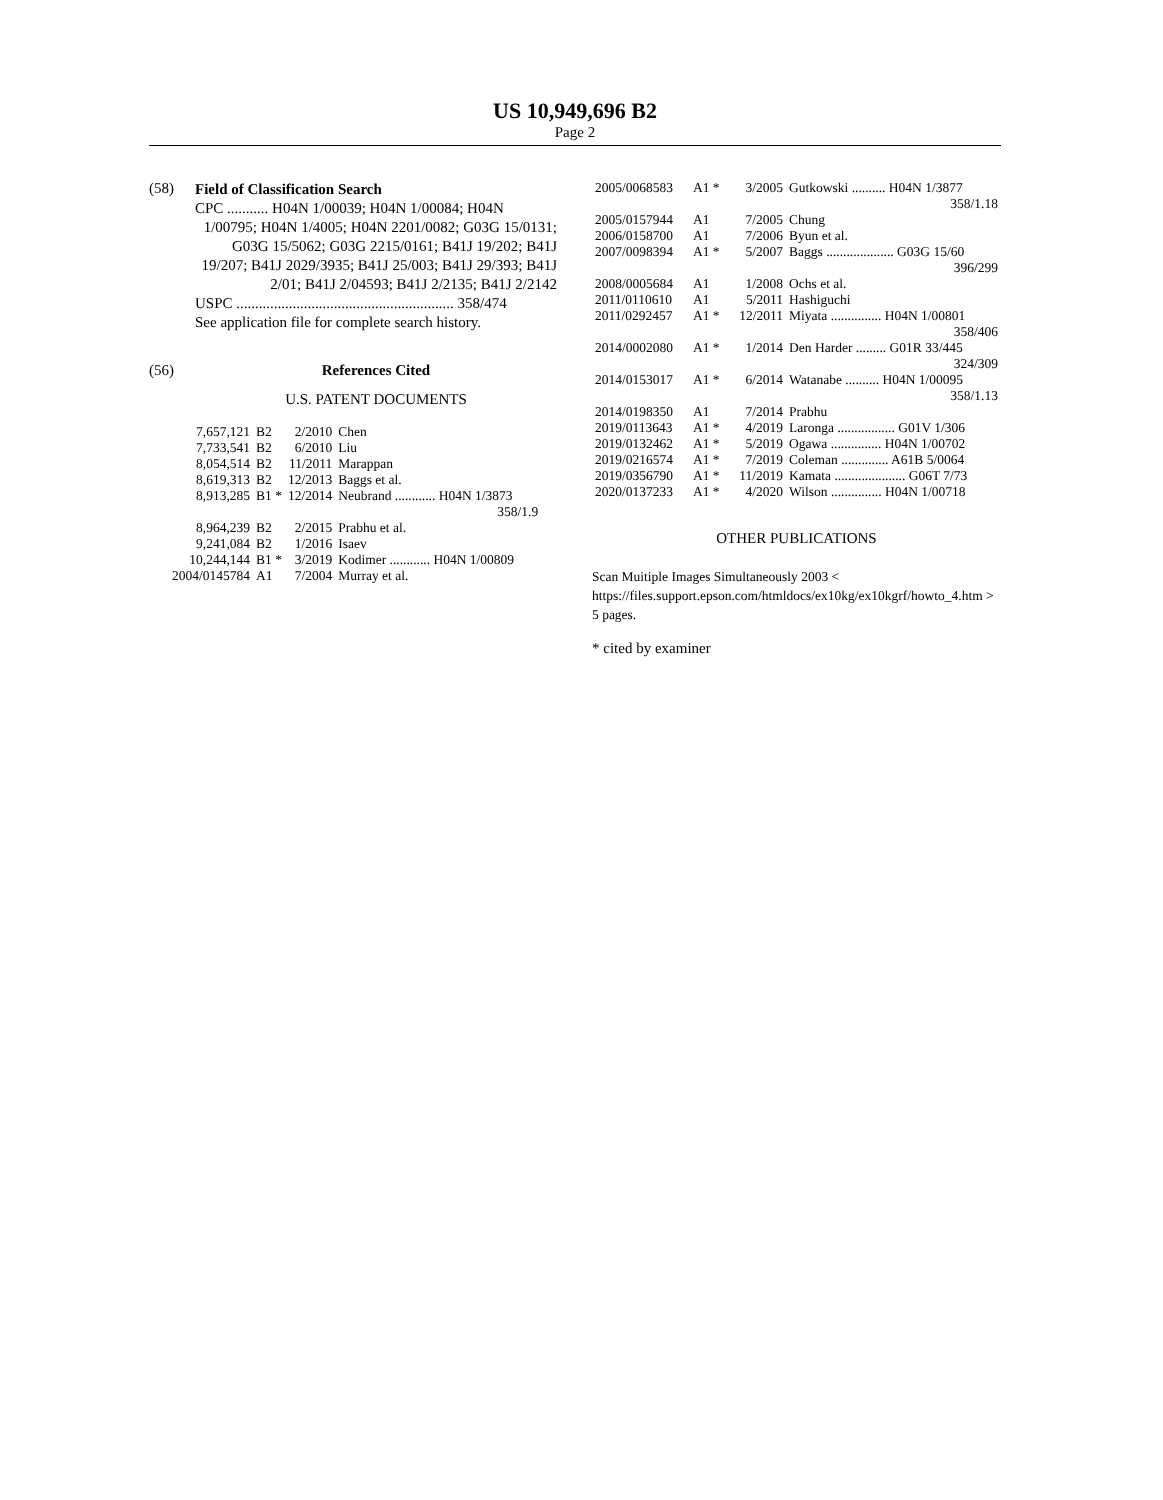US 10,949,696 B2
Page 2
(58)
Field of Classification Search
CPC ........... H04N 1/00039; H04N 1/00084; H04N
1/00795; H04N 1/4005; H04N 2201/0082; G03G 15/0131; G03G 15/5062; G03G 2215/0161; B41J 19/202; B41J 19/207; B41J 2029/3935; B41J 25/003; B41J 29/393; B41J 2/01; B41J 2/04593; B41J 2/2135; B41J 2/2142
USPC .......................................................... 358/474
See application file for complete search history.
(56) References Cited
U.S. PATENT DOCUMENTS
| 7,657,121 | B2 | 2/2010 | Chen |
| 7,733,541 | B2 | 6/2010 | Liu |
| 8,054,514 | B2 | 11/2011 | Marappan |
| 8,619,313 | B2 | 12/2013 | Baggs et al. |
| 8,913,285 | B1 * | 12/2014 | Neubrand ............ H04N 1/3873 358/1.9 |
| 8,964,239 | B2 | 2/2015 | Prabhu et al. |
| 9,241,084 | B2 | 1/2016 | Isaev |
| 10,244,144 | B1 * | 3/2019 | Kodimer ............ H04N 1/00809 |
| 2004/0145784 | A1 | 7/2004 | Murray et al. |
| 2005/0068583 | A1 * | 3/2005 | Gutkowski .......... H04N 1/3877 358/1.18 |
| 2005/0157944 | A1 | 7/2005 | Chung |
| 2006/0158700 | A1 | 7/2006 | Byun et al. |
| 2007/0098394 | A1 * | 5/2007 | Baggs .................... G03G 15/60 396/299 |
| 2008/0005684 | A1 | 1/2008 | Ochs et al. |
| 2011/0110610 | A1 | 5/2011 | Hashiguchi |
| 2011/0292457 | A1 * | 12/2011 | Miyata ............... H04N 1/00801 358/406 |
| 2014/0002080 | A1 * | 1/2014 | Den Harder ......... G01R 33/445 324/309 |
| 2014/0153017 | A1 * | 6/2014 | Watanabe .......... H04N 1/00095 358/1.13 |
| 2014/0198350 | A1 | 7/2014 | Prabhu |
| 2019/0113643 | A1 * | 4/2019 | Laronga ................. G01V 1/306 |
| 2019/0132462 | A1 * | 5/2019 | Ogawa ............... H04N 1/00702 |
| 2019/0216574 | A1 * | 7/2019 | Coleman .............. A61B 5/0064 |
| 2019/0356790 | A1 * | 11/2019 | Kamata ..................... G06T 7/73 |
| 2020/0137233 | A1 * | 4/2020 | Wilson ............... H04N 1/00718 |
OTHER PUBLICATIONS
Scan Muitiple Images Simultaneously 2003 < https://files.support.epson.com/htmldocs/ex10kg/ex10kgrf/howto_4.htm > 5 pages.
* cited by examiner